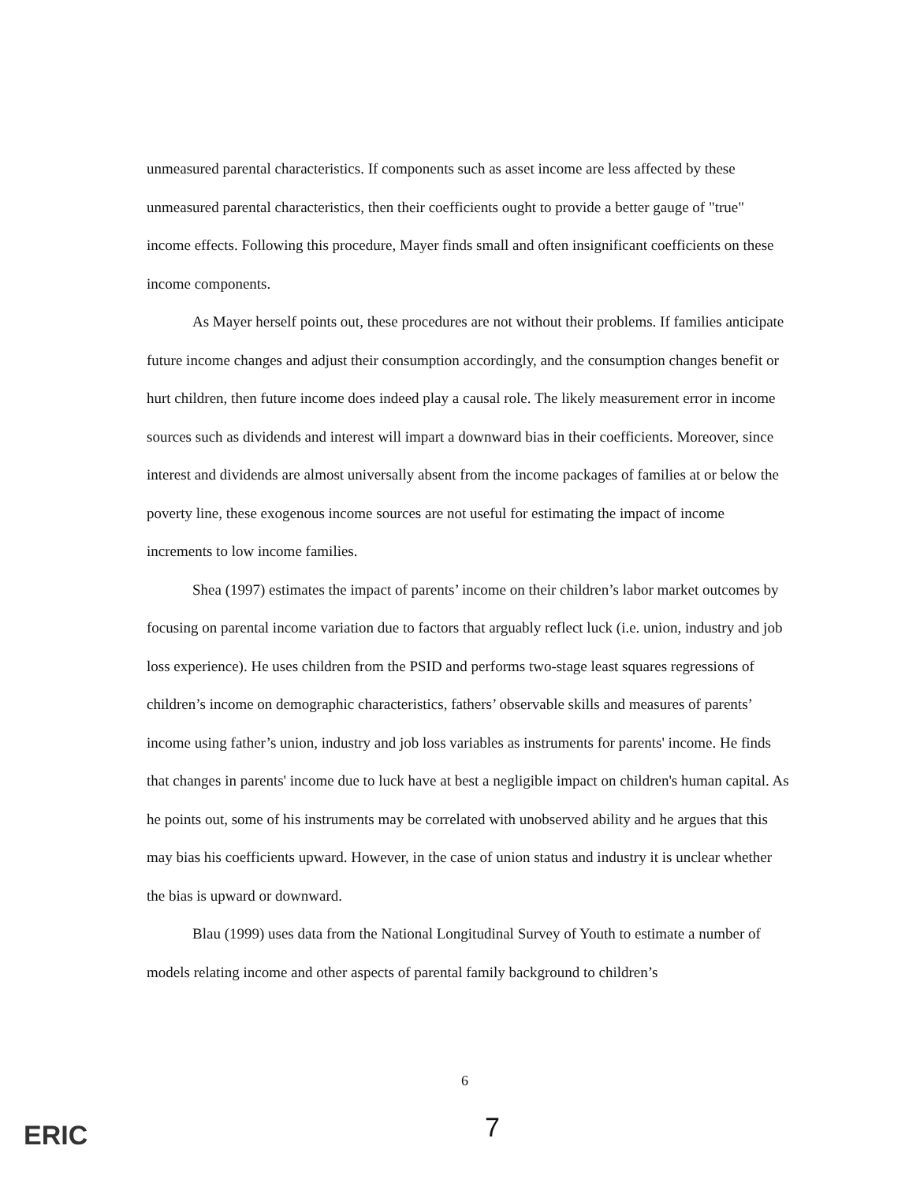unmeasured parental characteristics. If components such as asset income are less affected by these unmeasured parental characteristics, then their coefficients ought to provide a better gauge of "true" income effects. Following this procedure, Mayer finds small and often insignificant coefficients on these income components.
As Mayer herself points out, these procedures are not without their problems. If families anticipate future income changes and adjust their consumption accordingly, and the consumption changes benefit or hurt children, then future income does indeed play a causal role. The likely measurement error in income sources such as dividends and interest will impart a downward bias in their coefficients. Moreover, since interest and dividends are almost universally absent from the income packages of families at or below the poverty line, these exogenous income sources are not useful for estimating the impact of income increments to low income families.
Shea (1997) estimates the impact of parents’ income on their children’s labor market outcomes by focusing on parental income variation due to factors that arguably reflect luck (i.e. union, industry and job loss experience). He uses children from the PSID and performs two-stage least squares regressions of children’s income on demographic characteristics, fathers’ observable skills and measures of parents’ income using father’s union, industry and job loss variables as instruments for parents' income. He finds that changes in parents' income due to luck have at best a negligible impact on children's human capital. As he points out, some of his instruments may be correlated with unobserved ability and he argues that this may bias his coefficients upward. However, in the case of union status and industry it is unclear whether the bias is upward or downward.
Blau (1999) uses data from the National Longitudinal Survey of Youth to estimate a number of models relating income and other aspects of parental family background to children’s
6
7
ERIC